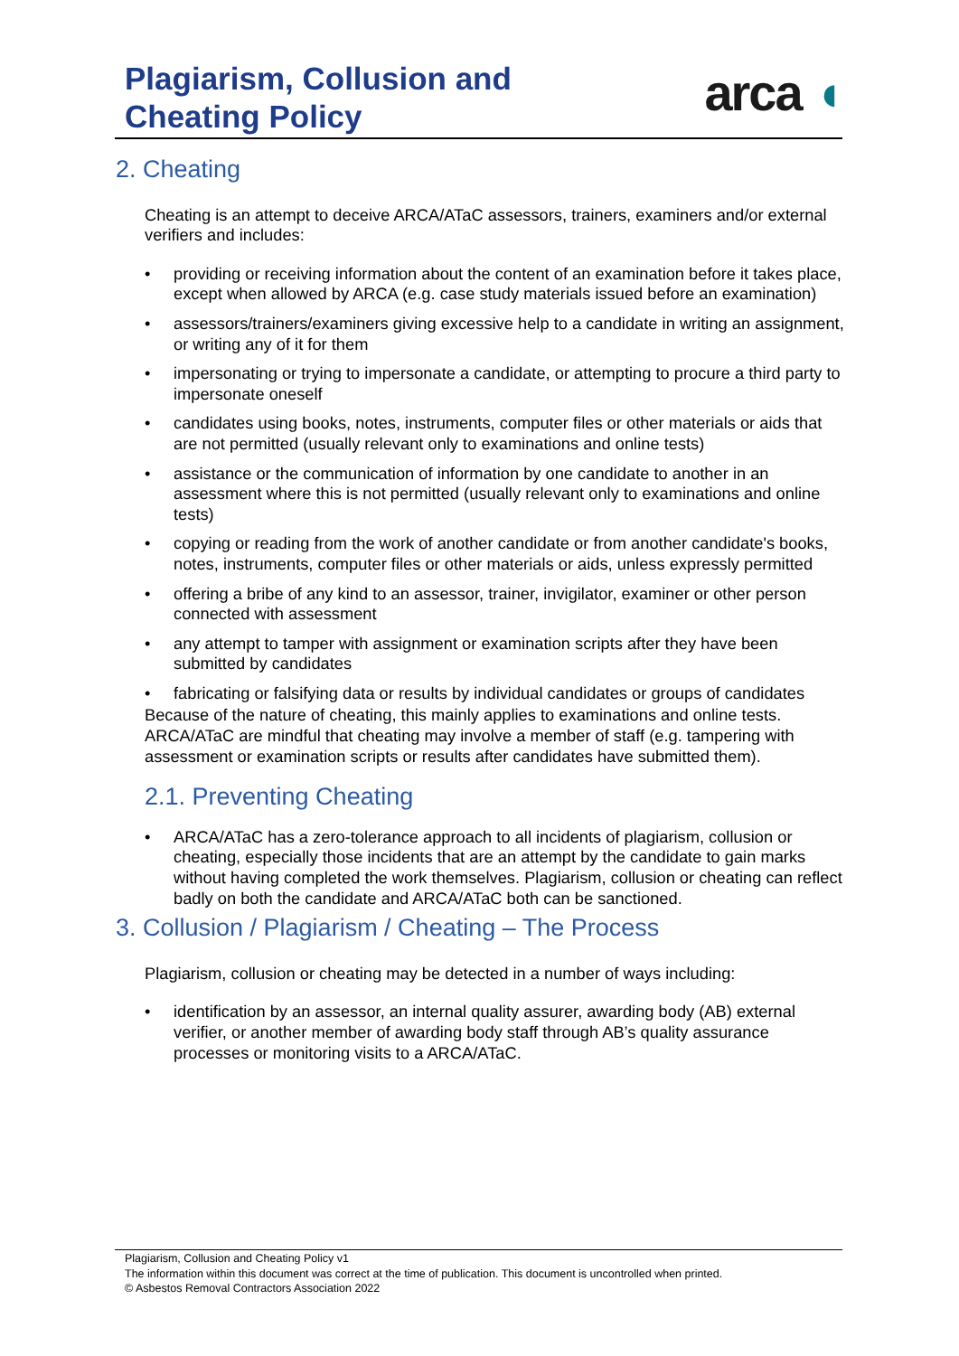Plagiarism, Collusion and
Cheating Policy
arca ◖
2. Cheating
Cheating is an attempt to deceive ARCA/ATaC assessors, trainers, examiners and/or external verifiers and includes:
• providing or receiving information about the content of an examination before it takes place, except when allowed by ARCA (e.g. case study materials issued before an examination)
• assessors/trainers/examiners giving excessive help to a candidate in writing an assignment, or writing any of it for them
• impersonating or trying to impersonate a candidate, or attempting to procure a third party to impersonate oneself
• candidates using books, notes, instruments, computer files or other materials or aids that are not permitted (usually relevant only to examinations and online tests)
• assistance or the communication of information by one candidate to another in an assessment where this is not permitted (usually relevant only to examinations and online tests)
• copying or reading from the work of another candidate or from another candidate's books, notes, instruments, computer files or other materials or aids, unless expressly permitted
• offering a bribe of any kind to an assessor, trainer, invigilator, examiner or other person connected with assessment
• any attempt to tamper with assignment or examination scripts after they have been submitted by candidates
• fabricating or falsifying data or results by individual candidates or groups of candidates
Because of the nature of cheating, this mainly applies to examinations and online tests. ARCA/ATaC are mindful that cheating may involve a member of staff (e.g. tampering with assessment or examination scripts or results after candidates have submitted them).
2.1. Preventing Cheating
• ARCA/ATaC has a zero-tolerance approach to all incidents of plagiarism, collusion or cheating, especially those incidents that are an attempt by the candidate to gain marks without having completed the work themselves. Plagiarism, collusion or cheating can reflect badly on both the candidate and ARCA/ATaC both can be sanctioned.
3. Collusion / Plagiarism / Cheating – The Process
Plagiarism, collusion or cheating may be detected in a number of ways including:
• identification by an assessor, an internal quality assurer, awarding body (AB) external verifier, or another member of awarding body staff through AB’s quality assurance processes or monitoring visits to a ARCA/ATaC.
Plagiarism, Collusion and Cheating Policy v1
The information within this document was correct at the time of publication. This document is uncontrolled when printed.
© Asbestos Removal Contractors Association 2022